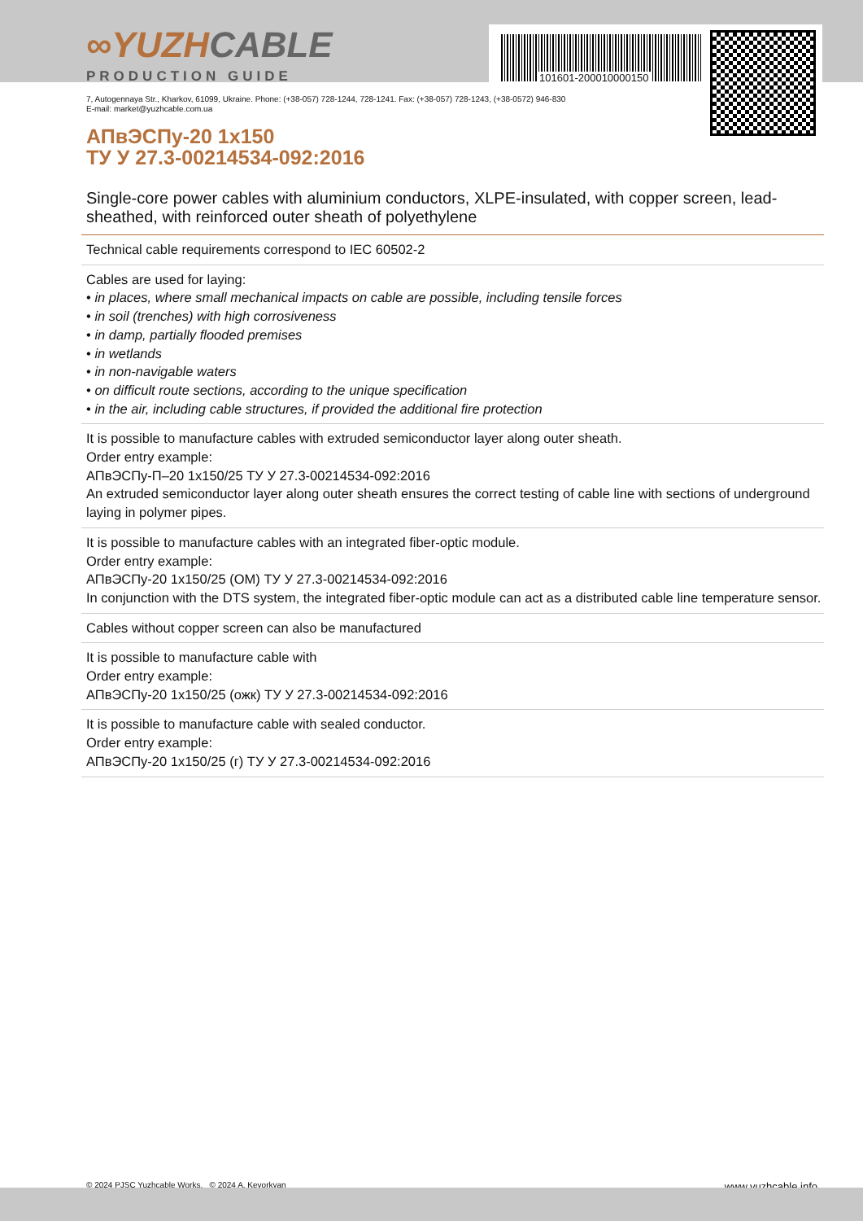101601-200010000150
∞YUZHCABLE
PRODUCTION GUIDE
7, Autogennaya Str., Kharkov, 61099, Ukraine. Phone: (+38-057) 728-1244, 728-1241. Fax: (+38-057) 728-1243, (+38-0572) 946-830
E-mail: market@yuzhcable.com.ua
АПвЭСПу-20 1х150
ТУ У 27.3-00214534-092:2016
Single-core power cables with aluminium conductors, XLPE-insulated, with copper screen, lead-sheathed, with reinforced outer sheath of polyethylene
Technical cable requirements correspond to IEC 60502-2
Cables are used for laying:
• in places, where small mechanical impacts on cable are possible, including tensile forces
• in soil (trenches) with high corrosiveness
• in damp, partially flooded premises
• in wetlands
• in non-navigable waters
• on difficult route sections, according to the unique specification
• in the air, including cable structures, if provided the additional fire protection
It is possible to manufacture cables with extruded semiconductor layer along outer sheath.
Order entry example:
АПвЭСПу-П–20 1х150/25 ТУ У 27.3-00214534-092:2016
An extruded semiconductor layer along outer sheath ensures the correct testing of cable line with sections of underground laying in polymer pipes.
It is possible to manufacture cables with an integrated fiber-optic module.
Order entry example:
АПвЭСПу-20 1х150/25 (ОМ) ТУ У 27.3-00214534-092:2016
In conjunction with the DTS system, the integrated fiber-optic module can act as a distributed cable line temperature sensor.
Cables without copper screen can also be manufactured
It is possible to manufacture cable with
Order entry example:
АПвЭСПу-20 1х150/25 (ожк) ТУ У 27.3-00214534-092:2016
It is possible to manufacture cable with sealed conductor.
Order entry example:
АПвЭСПу-20 1х150/25 (г) ТУ У 27.3-00214534-092:2016
© 2024 PJSC Yuzhcable Works. © 2024 A. Kevorkyan www.yuzhcable.info